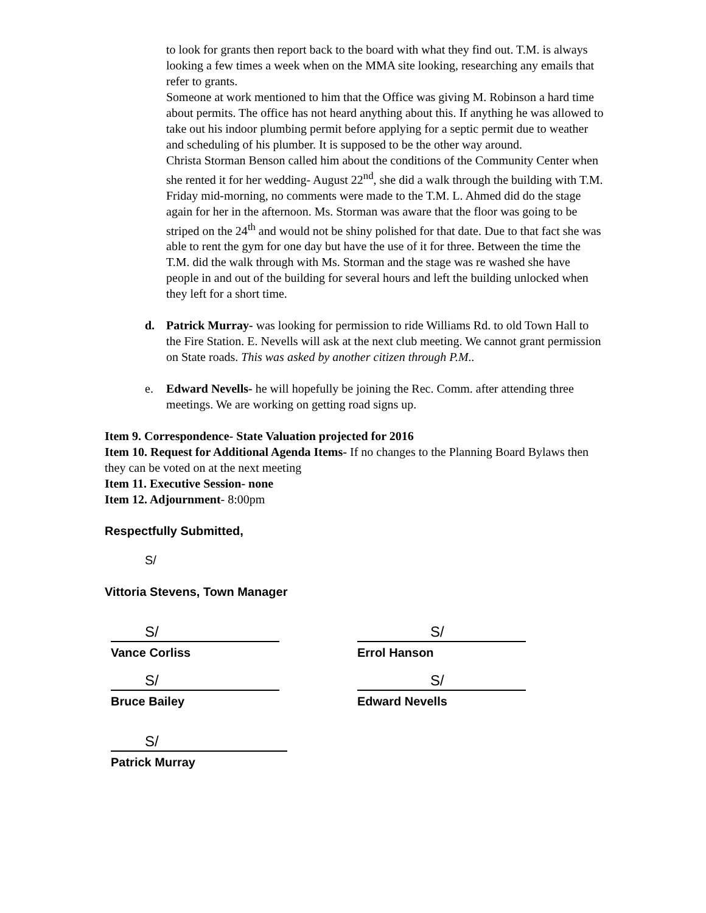to look for grants then report back to the board with what they find out. T.M. is always looking a few times a week when on the MMA site looking, researching any emails that refer to grants.
Someone at work mentioned to him that the Office was giving M. Robinson a hard time about permits. The office has not heard anything about this. If anything he was allowed to take out his indoor plumbing permit before applying for a septic permit due to weather and scheduling of his plumber. It is supposed to be the other way around.
Christa Storman Benson called him about the conditions of the Community Center when she rented it for her wedding- August 22<sup>nd</sup>, she did a walk through the building with T.M. Friday mid-morning, no comments were made to the T.M. L. Ahmed did do the stage again for her in the afternoon. Ms. Storman was aware that the floor was going to be striped on the 24<sup>th</sup> and would not be shiny polished for that date. Due to that fact she was able to rent the gym for one day but have the use of it for three. Between the time the T.M. did the walk through with Ms. Storman and the stage was re washed she have people in and out of the building for several hours and left the building unlocked when they left for a short time.
d. Patrick Murray- was looking for permission to ride Williams Rd. to old Town Hall to the Fire Station. E. Nevells will ask at the next club meeting. We cannot grant permission on State roads. This was asked by another citizen through P.M..
e. Edward Nevells- he will hopefully be joining the Rec. Comm. after attending three meetings. We are working on getting road signs up.
Item 9. Correspondence- State Valuation projected for 2016
Item 10. Request for Additional Agenda Items- If no changes to the Planning Board Bylaws then they can be voted on at the next meeting
Item 11. Executive Session- none
Item 12. Adjournment- 8:00pm
Respectfully Submitted,
S/
Vittoria Stevens, Town Manager
S/
Vance Corliss
S/
Errol Hanson
S/
Bruce Bailey
S/
Edward Nevells
S/
Patrick Murray